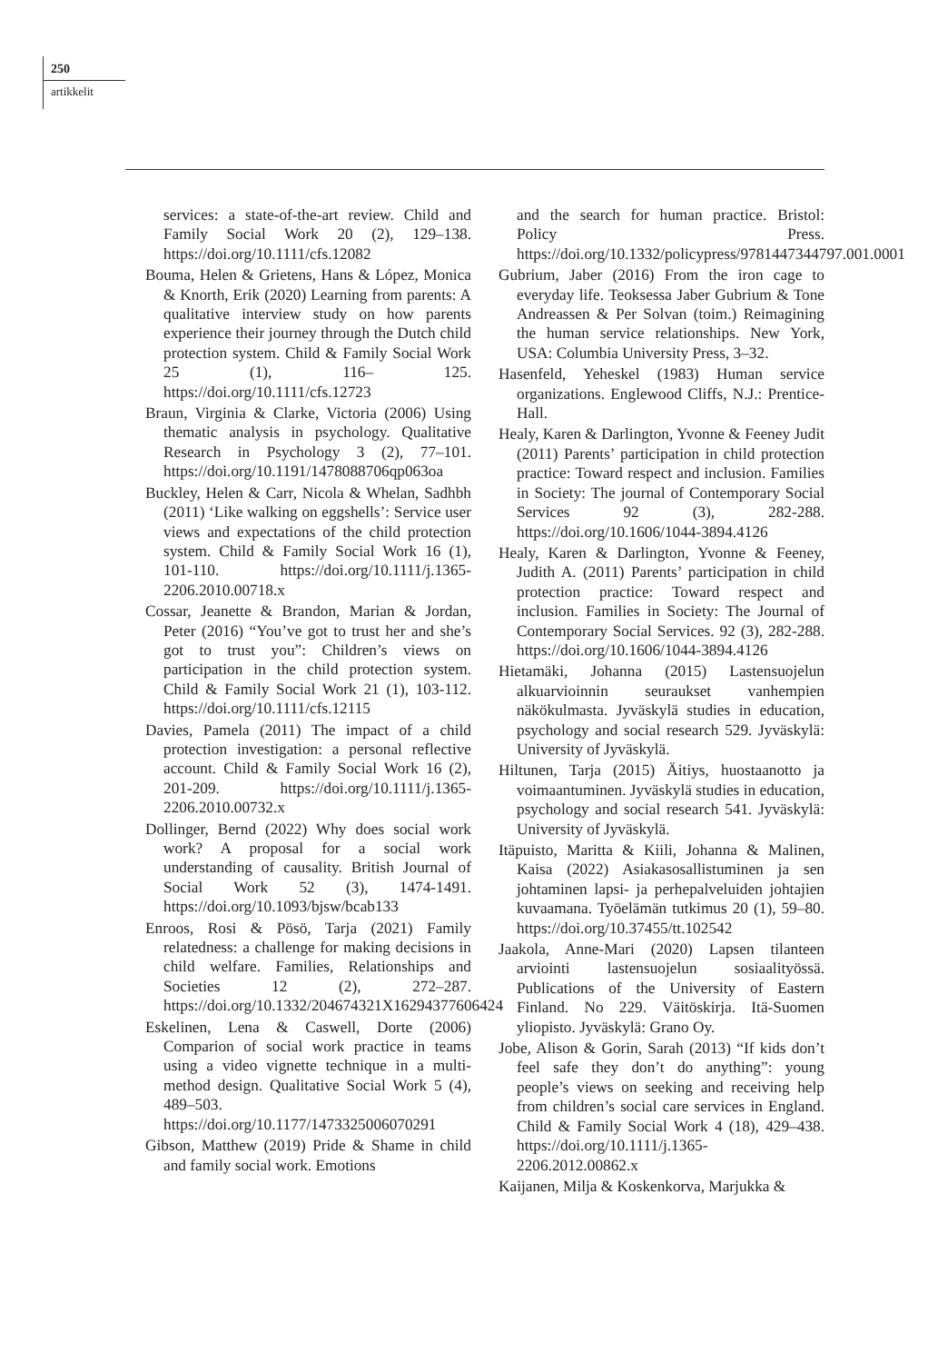250
artikkelit
services: a state-of-the-art review. Child and Family Social Work 20 (2), 129–138. https://doi.org/10.1111/cfs.12082
Bouma, Helen & Grietens, Hans & López, Monica & Knorth, Erik (2020) Learning from parents: A qualitative interview study on how parents experience their journey through the Dutch child protection system. Child & Family Social Work 25 (1), 116– 125. https://doi.org/10.1111/cfs.12723
Braun, Virginia & Clarke, Victoria (2006) Using thematic analysis in psychology. Qualitative Research in Psychology 3 (2), 77–101. https://doi.org/10.1191/1478088706qp063oa
Buckley, Helen & Carr, Nicola & Whelan, Sadhbh (2011) ‘Like walking on eggshells’: Service user views and expectations of the child protection system. Child & Family Social Work 16 (1), 101-110. https://doi.org/10.1111/j.1365-2206.2010.00718.x
Cossar, Jeanette & Brandon, Marian & Jordan, Peter (2016) “You’ve got to trust her and she’s got to trust you”: Children’s views on participation in the child protection system. Child & Family Social Work 21 (1), 103-112. https://doi.org/10.1111/cfs.12115
Davies, Pamela (2011) The impact of a child protection investigation: a personal reflective account. Child & Family Social Work 16 (2), 201-209. https://doi.org/10.1111/j.1365-2206.2010.00732.x
Dollinger, Bernd (2022) Why does social work work? A proposal for a social work understanding of causality. British Journal of Social Work 52 (3), 1474-1491. https://doi.org/10.1093/bjsw/bcab133
Enroos, Rosi & Pösö, Tarja (2021) Family relatedness: a challenge for making decisions in child welfare. Families, Relationships and Societies 12 (2), 272–287. https://doi.org/10.1332/204674321X16294377606424
Eskelinen, Lena & Caswell, Dorte (2006) Comparion of social work practice in teams using a video vignette technique in a multi-method design. Qualitative Social Work 5 (4), 489–503. https://doi.org/10.1177/1473325006070291
Gibson, Matthew (2019) Pride & Shame in child and family social work. Emotions
and the search for human practice. Bristol: Policy Press. https://doi.org/10.1332/policypress/9781447344797.001.0001
Gubrium, Jaber (2016) From the iron cage to everyday life. Teoksessa Jaber Gubrium & Tone Andreassen & Per Solvan (toim.) Reimagining the human service relationships. New York, USA: Columbia University Press, 3–32.
Hasenfeld, Yeheskel (1983) Human service organizations. Englewood Cliffs, N.J.: Prentice-Hall.
Healy, Karen & Darlington, Yvonne & Feeney Judit (2011) Parents’ participation in child protection practice: Toward respect and inclusion. Families in Society: The journal of Contemporary Social Services 92 (3), 282-288. https://doi.org/10.1606/1044-3894.4126
Healy, Karen & Darlington, Yvonne & Feeney, Judith A. (2011) Parents’ participation in child protection practice: Toward respect and inclusion. Families in Society: The Journal of Contemporary Social Services. 92 (3), 282-288. https://doi.org/10.1606/1044-3894.4126
Hietamäki, Johanna (2015) Lastensuojelun alkuarvioinnin seuraukset vanhempien näkökulmasta. Jyväskylä studies in education, psychology and social research 529. Jyväskylä: University of Jyväskylä.
Hiltunen, Tarja (2015) Äitiys, huostaanotto ja voimaantuminen. Jyväskylä studies in education, psychology and social research 541. Jyväskylä: University of Jyväskylä.
Itäpuisto, Maritta & Kiili, Johanna & Malinen, Kaisa (2022) Asiakasosallistuminen ja sen johtaminen lapsi- ja perhepalveluiden johtajien kuvaamana. Työelämän tutkimus 20 (1), 59–80. https://doi.org/10.37455/tt.102542
Jaakola, Anne-Mari (2020) Lapsen tilanteen arviointi lastensuojelun sosiaalityössä. Publications of the University of Eastern Finland. No 229. Väitöskirja. Itä-Suomen yliopisto. Jyväskylä: Grano Oy.
Jobe, Alison & Gorin, Sarah (2013) “If kids don’t feel safe they don’t do anything”: young people’s views on seeking and receiving help from children’s social care services in England. Child & Family Social Work 4 (18), 429–438. https://doi.org/10.1111/j.1365-2206.2012.00862.x
Kaijanen, Milja & Koskenkorva, Marjukka &